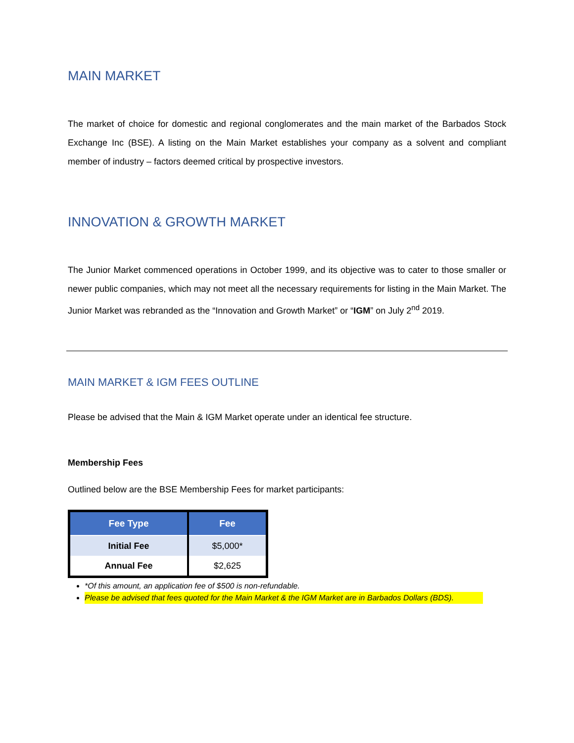MAIN MARKET
The market of choice for domestic and regional conglomerates and the main market of the Barbados Stock Exchange Inc (BSE). A listing on the Main Market establishes your company as a solvent and compliant member of industry – factors deemed critical by prospective investors.
INNOVATION & GROWTH MARKET
The Junior Market commenced operations in October 1999, and its objective was to cater to those smaller or newer public companies, which may not meet all the necessary requirements for listing in the Main Market. The Junior Market was rebranded as the “Innovation and Growth Market” or “IGM” on July 2<sup>nd</sup> 2019.
MAIN MARKET & IGM FEES OUTLINE
Please be advised that the Main & IGM Market operate under an identical fee structure.
Membership Fees
Outlined below are the BSE Membership Fees for market participants:
| Fee Type | Fee |
| --- | --- |
| Initial Fee | $5,000* |
| Annual Fee | $2,625 |
*Of this amount, an application fee of $500 is non-refundable.
Please be advised that fees quoted for the Main Market & the IGM Market are in Barbados Dollars (BDS).